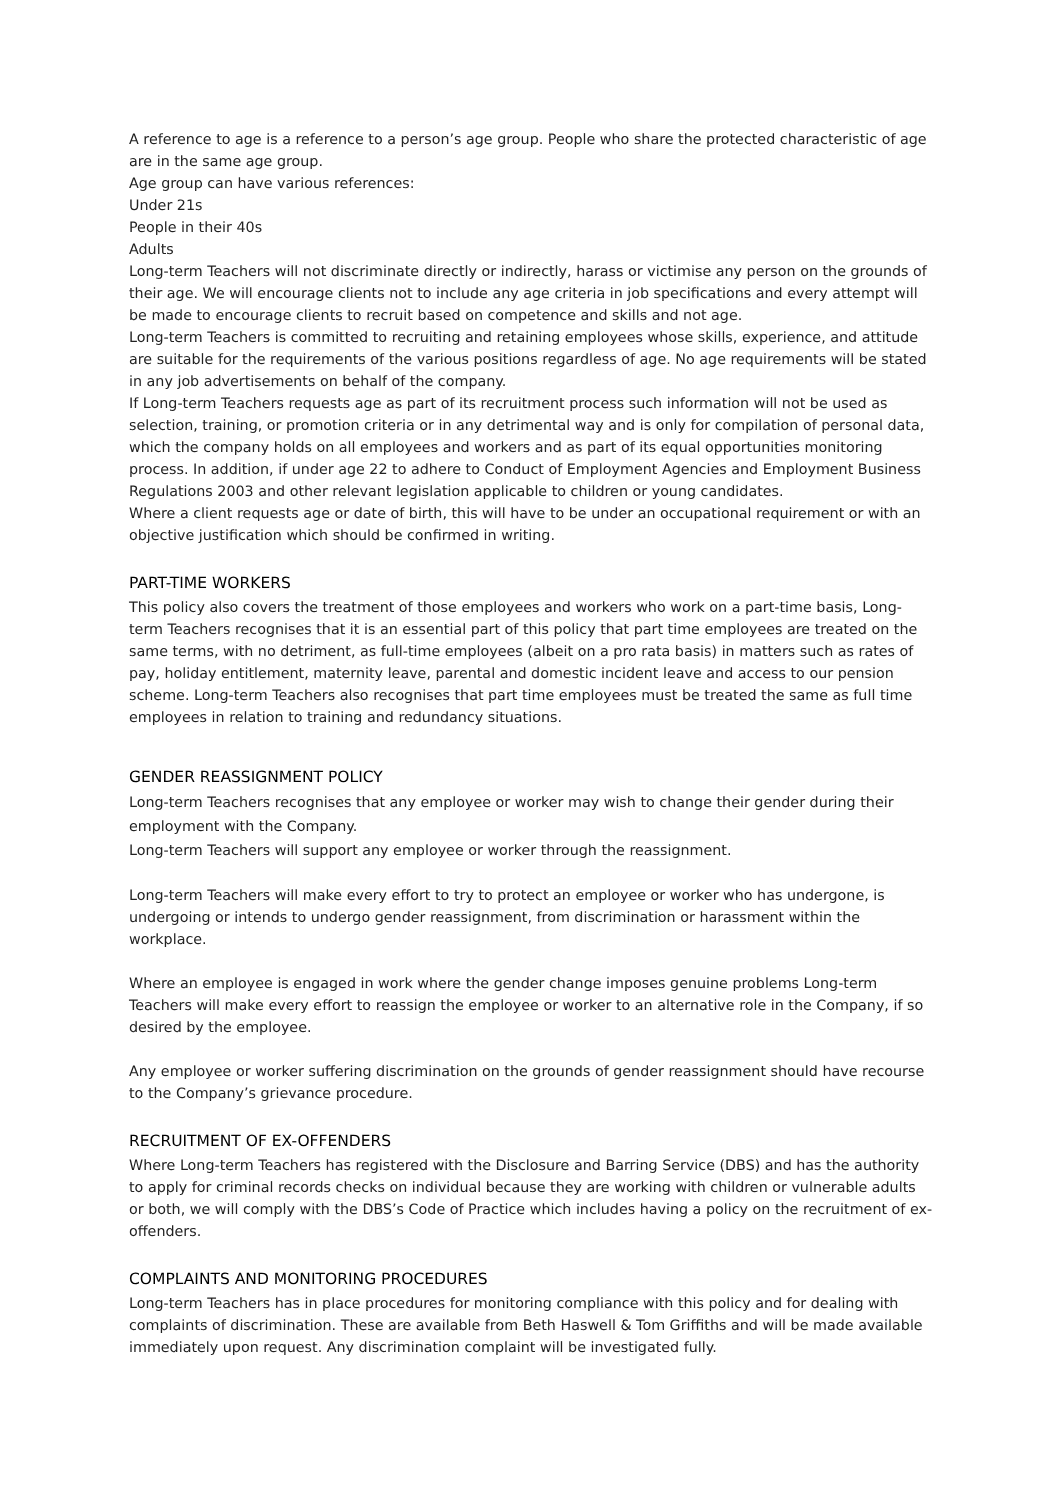A reference to age is a reference to a person’s age group. People who share the protected characteristic of age are in the same age group.
Age group can have various references:
Under 21s
People in their 40s
Adults
Long-term Teachers will not discriminate directly or indirectly, harass or victimise any person on the grounds of their age. We will encourage clients not to include any age criteria in job specifications and every attempt will be made to encourage clients to recruit based on competence and skills and not age.
Long-term Teachers is committed to recruiting and retaining employees whose skills, experience, and attitude are suitable for the requirements of the various positions regardless of age. No age requirements will be stated in any job advertisements on behalf of the company.
If Long-term Teachers requests age as part of its recruitment process such information will not be used as selection, training, or promotion criteria or in any detrimental way and is only for compilation of personal data, which the company holds on all employees and workers and as part of its equal opportunities monitoring process. In addition, if under age 22 to adhere to Conduct of Employment Agencies and Employment Business Regulations 2003 and other relevant legislation applicable to children or young candidates.
Where a client requests age or date of birth, this will have to be under an occupational requirement or with an objective justification which should be confirmed in writing.
PART-TIME WORKERS
This policy also covers the treatment of those employees and workers who work on a part-time basis, Long-term Teachers recognises that it is an essential part of this policy that part time employees are treated on the same terms, with no detriment, as full-time employees (albeit on a pro rata basis) in matters such as rates of pay, holiday entitlement, maternity leave, parental and domestic incident leave and access to our pension scheme. Long-term Teachers also recognises that part time employees must be treated the same as full time employees in relation to training and redundancy situations.
GENDER REASSIGNMENT POLICY
Long-term Teachers recognises that any employee or worker may wish to change their gender during their employment with the Company.
Long-term Teachers will support any employee or worker through the reassignment.
Long-term Teachers will make every effort to try to protect an employee or worker who has undergone, is undergoing or intends to undergo gender reassignment, from discrimination or harassment within the workplace.
Where an employee is engaged in work where the gender change imposes genuine problems Long-term Teachers will make every effort to reassign the employee or worker to an alternative role in the Company, if so desired by the employee.
Any employee or worker suffering discrimination on the grounds of gender reassignment should have recourse to the Company’s grievance procedure.
RECRUITMENT OF EX-OFFENDERS
Where Long-term Teachers has registered with the Disclosure and Barring Service (DBS) and has the authority to apply for criminal records checks on individual because they are working with children or vulnerable adults or both, we will comply with the DBS’s Code of Practice which includes having a policy on the recruitment of ex-offenders.
COMPLAINTS AND MONITORING PROCEDURES
Long-term Teachers has in place procedures for monitoring compliance with this policy and for dealing with complaints of discrimination. These are available from Beth Haswell & Tom Griffiths and will be made available immediately upon request. Any discrimination complaint will be investigated fully.